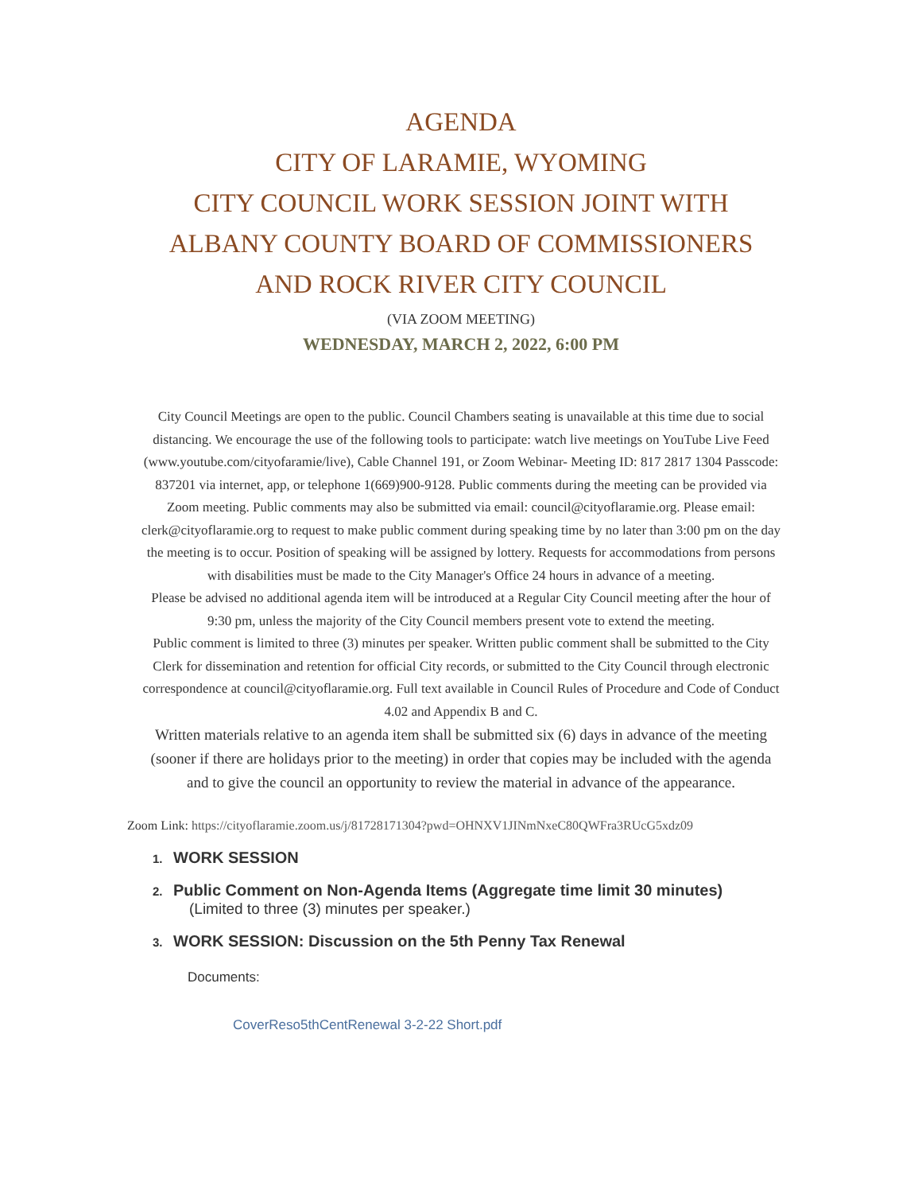AGENDA
CITY OF LARAMIE, WYOMING
CITY COUNCIL WORK SESSION JOINT WITH
ALBANY COUNTY BOARD OF COMMISSIONERS
AND ROCK RIVER CITY COUNCIL
(VIA ZOOM MEETING)
WEDNESDAY, MARCH 2, 2022, 6:00 PM
City Council Meetings are open to the public. Council Chambers seating is unavailable at this time due to social distancing. We encourage the use of the following tools to participate: watch live meetings on YouTube Live Feed (www.youtube.com/cityofaramie/live), Cable Channel 191, or Zoom Webinar- Meeting ID: 817 2817 1304 Passcode: 837201 via internet, app, or telephone 1(669)900-9128. Public comments during the meeting can be provided via Zoom meeting. Public comments may also be submitted via email: council@cityoflaramie.org. Please email: clerk@cityoflaramie.org to request to make public comment during speaking time by no later than 3:00 pm on the day the meeting is to occur. Position of speaking will be assigned by lottery. Requests for accommodations from persons with disabilities must be made to the City Manager's Office 24 hours in advance of a meeting.
Please be advised no additional agenda item will be introduced at a Regular City Council meeting after the hour of 9:30 pm, unless the majority of the City Council members present vote to extend the meeting.
Public comment is limited to three (3) minutes per speaker. Written public comment shall be submitted to the City Clerk for dissemination and retention for official City records, or submitted to the City Council through electronic correspondence at council@cityoflaramie.org. Full text available in Council Rules of Procedure and Code of Conduct 4.02 and Appendix B and C.
Written materials relative to an agenda item shall be submitted six (6) days in advance of the meeting (sooner if there are holidays prior to the meeting) in order that copies may be included with the agenda and to give the council an opportunity to review the material in advance of the appearance.
Zoom Link: https://cityoflaramie.zoom.us/j/81728171304?pwd=OHNXV1JINmNxeC80QWFra3RUcG5xdz09
1. WORK SESSION
2. Public Comment on Non-Agenda Items (Aggregate time limit 30 minutes)
(Limited to three (3) minutes per speaker.)
3. WORK SESSION: Discussion on the 5th Penny Tax Renewal
Documents:
CoverReso5thCentRenewal 3-2-22 Short.pdf